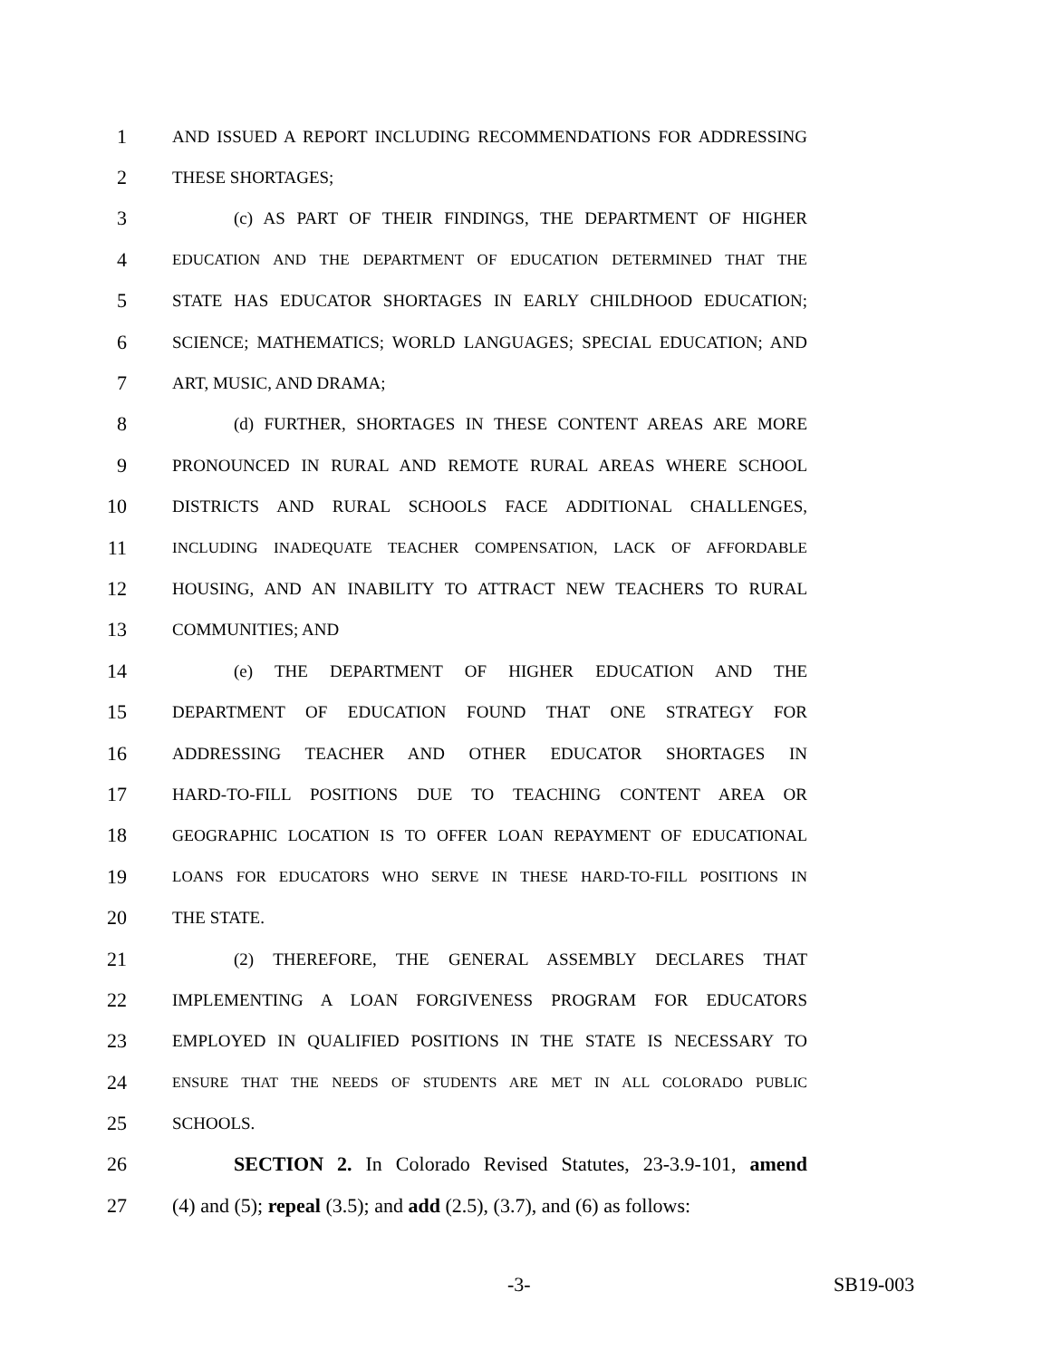1 AND ISSUED A REPORT INCLUDING RECOMMENDATIONS FOR ADDRESSING
2 THESE SHORTAGES;
3 (c) AS PART OF THEIR FINDINGS, THE DEPARTMENT OF HIGHER
4 EDUCATION AND THE DEPARTMENT OF EDUCATION DETERMINED THAT THE
5 STATE HAS EDUCATOR SHORTAGES IN EARLY CHILDHOOD EDUCATION;
6 SCIENCE; MATHEMATICS; WORLD LANGUAGES; SPECIAL EDUCATION; AND
7 ART, MUSIC, AND DRAMA;
8 (d) FURTHER, SHORTAGES IN THESE CONTENT AREAS ARE MORE
9 PRONOUNCED IN RURAL AND REMOTE RURAL AREAS WHERE SCHOOL
10 DISTRICTS AND RURAL SCHOOLS FACE ADDITIONAL CHALLENGES,
11 INCLUDING INADEQUATE TEACHER COMPENSATION, LACK OF AFFORDABLE
12 HOUSING, AND AN INABILITY TO ATTRACT NEW TEACHERS TO RURAL
13 COMMUNITIES; AND
14 (e) THE DEPARTMENT OF HIGHER EDUCATION AND THE
15 DEPARTMENT OF EDUCATION FOUND THAT ONE STRATEGY FOR
16 ADDRESSING TEACHER AND OTHER EDUCATOR SHORTAGES IN
17 HARD-TO-FILL POSITIONS DUE TO TEACHING CONTENT AREA OR
18 GEOGRAPHIC LOCATION IS TO OFFER LOAN REPAYMENT OF EDUCATIONAL
19 LOANS FOR EDUCATORS WHO SERVE IN THESE HARD-TO-FILL POSITIONS IN
20 THE STATE.
21 (2) THEREFORE, THE GENERAL ASSEMBLY DECLARES THAT
22 IMPLEMENTING A LOAN FORGIVENESS PROGRAM FOR EDUCATORS
23 EMPLOYED IN QUALIFIED POSITIONS IN THE STATE IS NECESSARY TO
24 ENSURE THAT THE NEEDS OF STUDENTS ARE MET IN ALL COLORADO PUBLIC
25 SCHOOLS.
26 SECTION 2. In Colorado Revised Statutes, 23-3.9-101, amend
27 (4) and (5); repeal (3.5); and add (2.5), (3.7), and (6) as follows:
-3- SB19-003